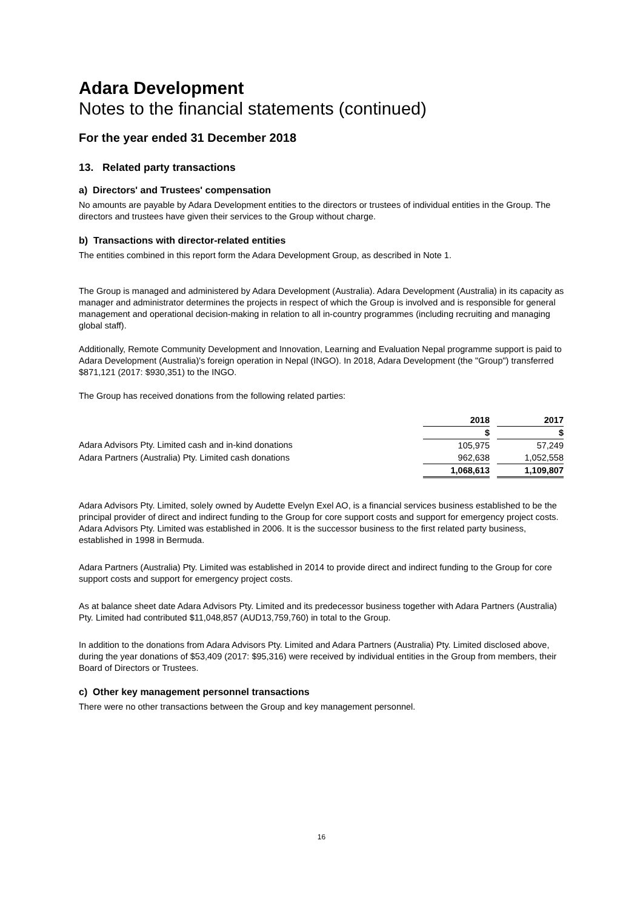Adara Development
Notes to the financial statements (continued)
For the year ended 31 December 2018
13. Related party transactions
a) Directors' and Trustees' compensation
No amounts are payable by Adara Development entities to the directors or trustees of individual entities in the Group. The directors and trustees have given their services to the Group without charge.
b) Transactions with director-related entities
The entities combined in this report form the Adara Development Group, as described in Note 1.
The Group is managed and administered by Adara Development (Australia). Adara Development (Australia) in its capacity as manager and administrator determines the projects in respect of which the Group is involved and is responsible for general management and operational decision-making in relation to all in-country programmes (including recruiting and managing global staff).
Additionally, Remote Community Development and Innovation, Learning and Evaluation Nepal programme support is paid to Adara Development (Australia)'s foreign operation in Nepal (INGO). In 2018, Adara Development (the "Group") transferred $871,121 (2017: $930,351) to the INGO.
The Group has received donations from the following related parties:
| | 2018 | | 2017 |
| --- | --- | --- | --- |
| | $ | | $ |
| Adara Advisors Pty. Limited cash and in-kind donations | 105,975 | | 57,249 |
| Adara Partners (Australia) Pty. Limited cash donations | 962,638 | | 1,052,558 |
| | 1,068,613 | | 1,109,807 |
Adara Advisors Pty. Limited, solely owned by Audette Evelyn Exel AO, is a financial services business established to be the principal provider of direct and indirect funding to the Group for core support costs and support for emergency project costs. Adara Advisors Pty. Limited was established in 2006. It is the successor business to the first related party business, established in 1998 in Bermuda.
Adara Partners (Australia) Pty. Limited was established in 2014 to provide direct and indirect funding to the Group for core support costs and support for emergency project costs.
As at balance sheet date Adara Advisors Pty. Limited and its predecessor business together with Adara Partners (Australia) Pty. Limited had contributed $11,048,857 (AUD13,759,760) in total to the Group.
In addition to the donations from Adara Advisors Pty. Limited and Adara Partners (Australia) Pty. Limited disclosed above, during the year donations of $53,409 (2017: $95,316) were received by individual entities in the Group from members, their Board of Directors or Trustees.
c) Other key management personnel transactions
There were no other transactions between the Group and key management personnel.
16